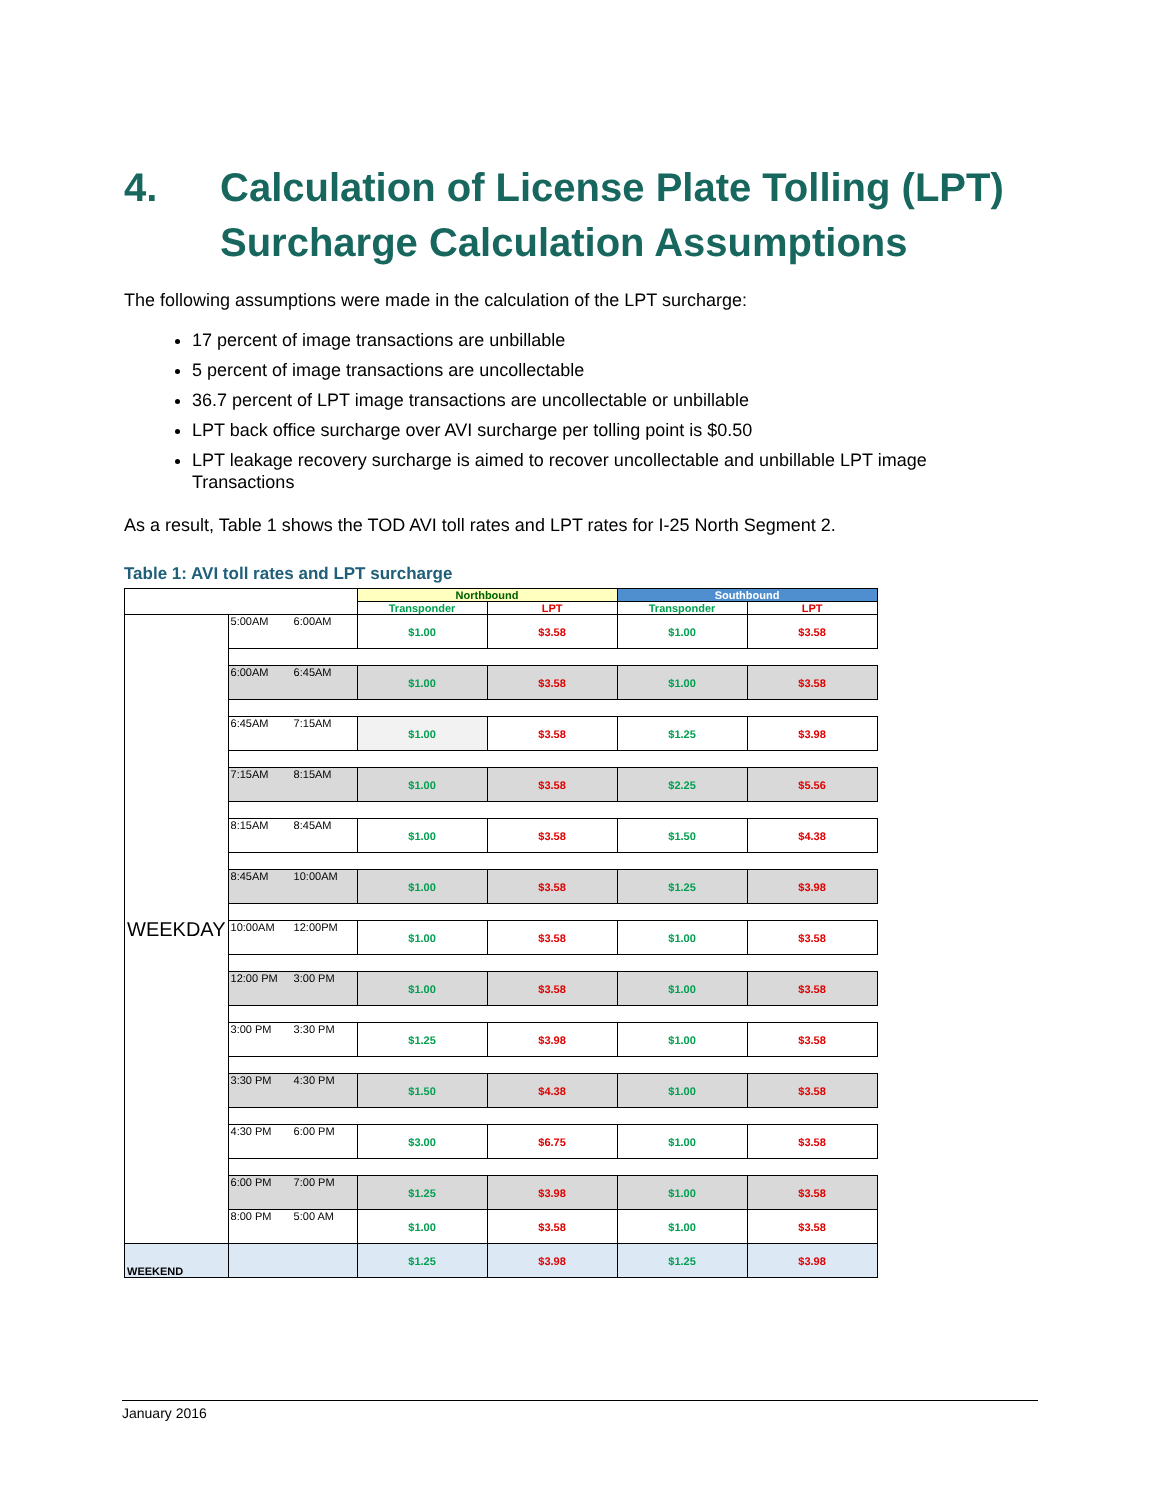4. Calculation of License Plate Tolling (LPT) Surcharge Calculation Assumptions
The following assumptions were made in the calculation of the LPT surcharge:
17 percent of image transactions are unbillable
5 percent of image transactions are uncollectable
36.7 percent of LPT image transactions are uncollectable or unbillable
LPT back office surcharge over AVI surcharge per tolling point is $0.50
LPT leakage recovery surcharge is aimed to recover uncollectable and unbillable LPT image Transactions
As a result, Table 1 shows the TOD AVI toll rates and LPT rates for I-25 North Segment 2.
Table 1: AVI toll rates and LPT surcharge
| | | Northbound | | Southbound | |
| | | Transponder | LPT | Transponder | LPT |
| WEEKDAY | 5:00AM 6:00AM | $1.00 | $3.58 | $1.00 | $3.58 |
| | 6:00AM 6:45AM | $1.00 | $3.58 | $1.00 | $3.58 |
| | 6:45AM 7:15AM | $1.00 | $3.58 | $1.25 | $3.98 |
| | 7:15AM 8:15AM | $1.00 | $3.58 | $2.25 | $5.56 |
| | 8:15AM 8:45AM | $1.00 | $3.58 | $1.50 | $4.38 |
| | 8:45AM 10:00AM | $1.00 | $3.58 | $1.25 | $3.98 |
| | 10:00AM 12:00PM | $1.00 | $3.58 | $1.00 | $3.58 |
| | 12:00 PM 3:00 PM | $1.00 | $3.58 | $1.00 | $3.58 |
| | 3:00 PM 3:30 PM | $1.25 | $3.98 | $1.00 | $3.58 |
| | 3:30 PM 4:30 PM | $1.50 | $4.38 | $1.00 | $3.58 |
| | 4:30 PM 6:00 PM | $3.00 | $6.75 | $1.00 | $3.58 |
| | 6:00 PM 7:00 PM | $1.25 | $3.98 | $1.00 | $3.58 |
| | 8:00 PM 5:00 AM | $1.00 | $3.58 | $1.00 | $3.58 |
| WEEKEND | | $1.25 | $3.98 | $1.25 | $3.98 |
January 2016